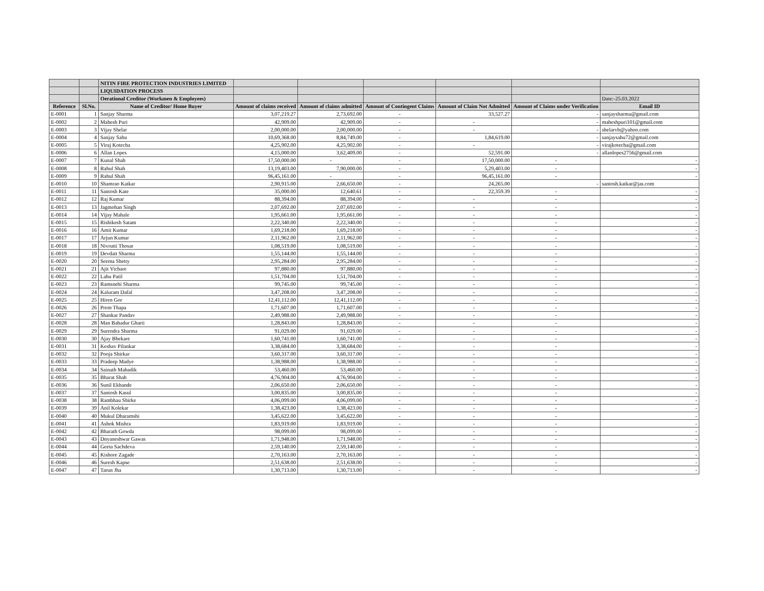| | | NITIN FIRE PROTECTION INDUSTRIES LIMITED | | | | | | |
| | | LIQUIDATION PROCESS | | | | | | |
| | | Oerational Creditor (Workmen & Employees) | | | | | | Date:-25.03.2022 |
| Reference | Sl.No. | Name of Creditor/ Home Buyer | Amount of claims received | Amount of claims admitted | Amount of Contingent Claims | Amount of Claim Not Admitted | Amount of Claims under Verification | Email ID |
| E-0001 | 1 | Sanjay Sharma | 3,07,219.27 | 2,73,692.00 | - | 33,527.27 | - | sanjaysharma@gmail.com |
| E-0002 | 2 | Mahesh Puri | 42,909.00 | 42,909.00 | - | - | - | maheshpuri101@gmail.com |
| E-0003 | 3 | Vijay Shelar | 2,00,000.00 | 2,00,000.00 | - | - | - | shelarvb@yahoo.com |
| E-0004 | 4 | Sanjay Sahu | 10,69,368.00 | 8,84,749.00 | - | 1,84,619.00 | - | sanjaysahu72@gmail.com |
| E-0005 | 5 | Viraj Kotecha | 4,25,902.00 | 4,25,902.00 | - | - | - | virajkotecha@gmail.com |
| E-0006 | 6 | Allan Lopes | 4,15,000.00 | 3,62,409.00 | - | 52,591.00 | - | allanlopes2756@gmail.com |
| E-0007 | 7 | Kunal Shah | 17,50,000.00 | - | - | 17,50,000.00 | - | - |
| E-0008 | 8 | Rahul Shah | 13,19,403.00 | 7,90,000.00 | - | 5,29,403.00 | - | - |
| E-0009 | 9 | Rahul Shah | 96,45,161.00 | - | - | 96,45,161.00 | - | - |
| E-0010 | 10 | Shamrao Katkar | 2,90,915.00 | 2,66,650.00 | - | 24,265.00 | - | santosh.katkar@jas.com |
| E-0011 | 11 | Santosh Kate | 35,000.00 | 12,640.61 | - | 22,359.39 | - | - |
| E-0012 | 12 | Raj Kumar | 88,394.00 | 88,394.00 | - | - | - | - |
| E-0013 | 13 | Jagmohan Singh | 2,07,692.00 | 2,07,692.00 | - | - | - | - |
| E-0014 | 14 | Vijay Mahale | 1,95,661.00 | 1,95,661.00 | - | - | - | - |
| E-0015 | 15 | Rishikesh Satam | 2,22,340.00 | 2,22,340.00 | - | - | - | - |
| E-0016 | 16 | Amit Kumar | 1,69,218.00 | 1,69,218.00 | - | - | - | - |
| E-0017 | 17 | Arjun Kumar | 2,11,962.00 | 2,11,962.00 | - | - | - | - |
| E-0018 | 18 | Nivrutti Thosar | 1,08,519.00 | 1,08,519.00 | - | - | - | - |
| E-0019 | 19 | Devdatt Sharma | 1,55,144.00 | 1,55,144.00 | - | - | - | - |
| E-0020 | 20 | Seema Shetty | 2,95,284.00 | 2,95,284.00 | - | - | - | - |
| E-0021 | 21 | Ajit Vichare | 97,880.00 | 97,880.00 | - | - | - | - |
| E-0022 | 22 | Lahu Patil | 1,51,704.00 | 1,51,704.00 | - | - | - | - |
| E-0023 | 23 | Ramsnehi Sharma | 99,745.00 | 99,745.00 | - | - | - | - |
| E-0024 | 24 | Kaluram Dafal | 3,47,208.00 | 3,47,208.00 | - | - | - | - |
| E-0025 | 25 | Hiren Gor | 12,41,112.00 | 12,41,112.00 | - | - | - | - |
| E-0026 | 26 | Prem Thapa | 1,71,607.00 | 1,71,607.00 | - | - | - | - |
| E-0027 | 27 | Shankar Pandav | 2,49,988.00 | 2,49,988.00 | - | - | - | - |
| E-0028 | 28 | Man Bahadur Gharti | 1,28,843.00 | 1,28,843.00 | - | - | - | - |
| E-0029 | 29 | Surendra Sharma | 91,029.00 | 91,029.00 | - | - | - | - |
| E-0030 | 30 | Ajay Bhekare | 1,60,741.00 | 1,60,741.00 | - | - | - | - |
| E-0031 | 31 | Keshav Pilankar | 3,38,684.00 | 3,38,684.00 | - | - | - | - |
| E-0032 | 32 | Pooja Shirkar | 3,60,317.00 | 3,60,317.00 | - | - | - | - |
| E-0033 | 33 | Pradeep Madye | 1,38,988.00 | 1,38,988.00 | - | - | - | - |
| E-0034 | 34 | Sainath Mahadik | 53,460.00 | 53,460.00 | - | - | - | - |
| E-0035 | 35 | Bharat Shah | 4,76,904.00 | 4,76,904.00 | - | - | - | - |
| E-0036 | 36 | Sunil Ekhande | 2,06,650.00 | 2,06,650.00 | - | - | - | - |
| E-0037 | 37 | Santosh Kasul | 3,00,835.00 | 3,00,835.00 | - | - | - | - |
| E-0038 | 38 | Rambhau Shirke | 4,06,099.00 | 4,06,099.00 | - | - | - | - |
| E-0039 | 39 | Anil Kolekar | 1,38,423.00 | 1,38,423.00 | - | - | - | - |
| E-0040 | 40 | Mukul Dharamshi | 3,45,622.00 | 3,45,622.00 | - | - | - | - |
| E-0041 | 41 | Ashok Mishra | 1,83,919.00 | 1,83,919.00 | - | - | - | - |
| E-0042 | 42 | Bharath Gowda | 98,099.00 | 98,099.00 | - | - | - | - |
| E-0043 | 43 | Dnyaneshwar Gawas | 1,71,948.00 | 1,71,948.00 | - | - | - | - |
| E-0044 | 44 | Geeta Sachdeva | 2,59,140.00 | 2,59,140.00 | - | - | - | - |
| E-0045 | 45 | Kishore Zagade | 2,70,163.00 | 2,70,163.00 | - | - | - | - |
| E-0046 | 46 | Suresh Kapse | 2,51,638.00 | 2,51,638.00 | - | - | - | - |
| E-0047 | 47 | Tarun Jha | 1,30,713.00 | 1,30,713.00 | - | - | - | - |